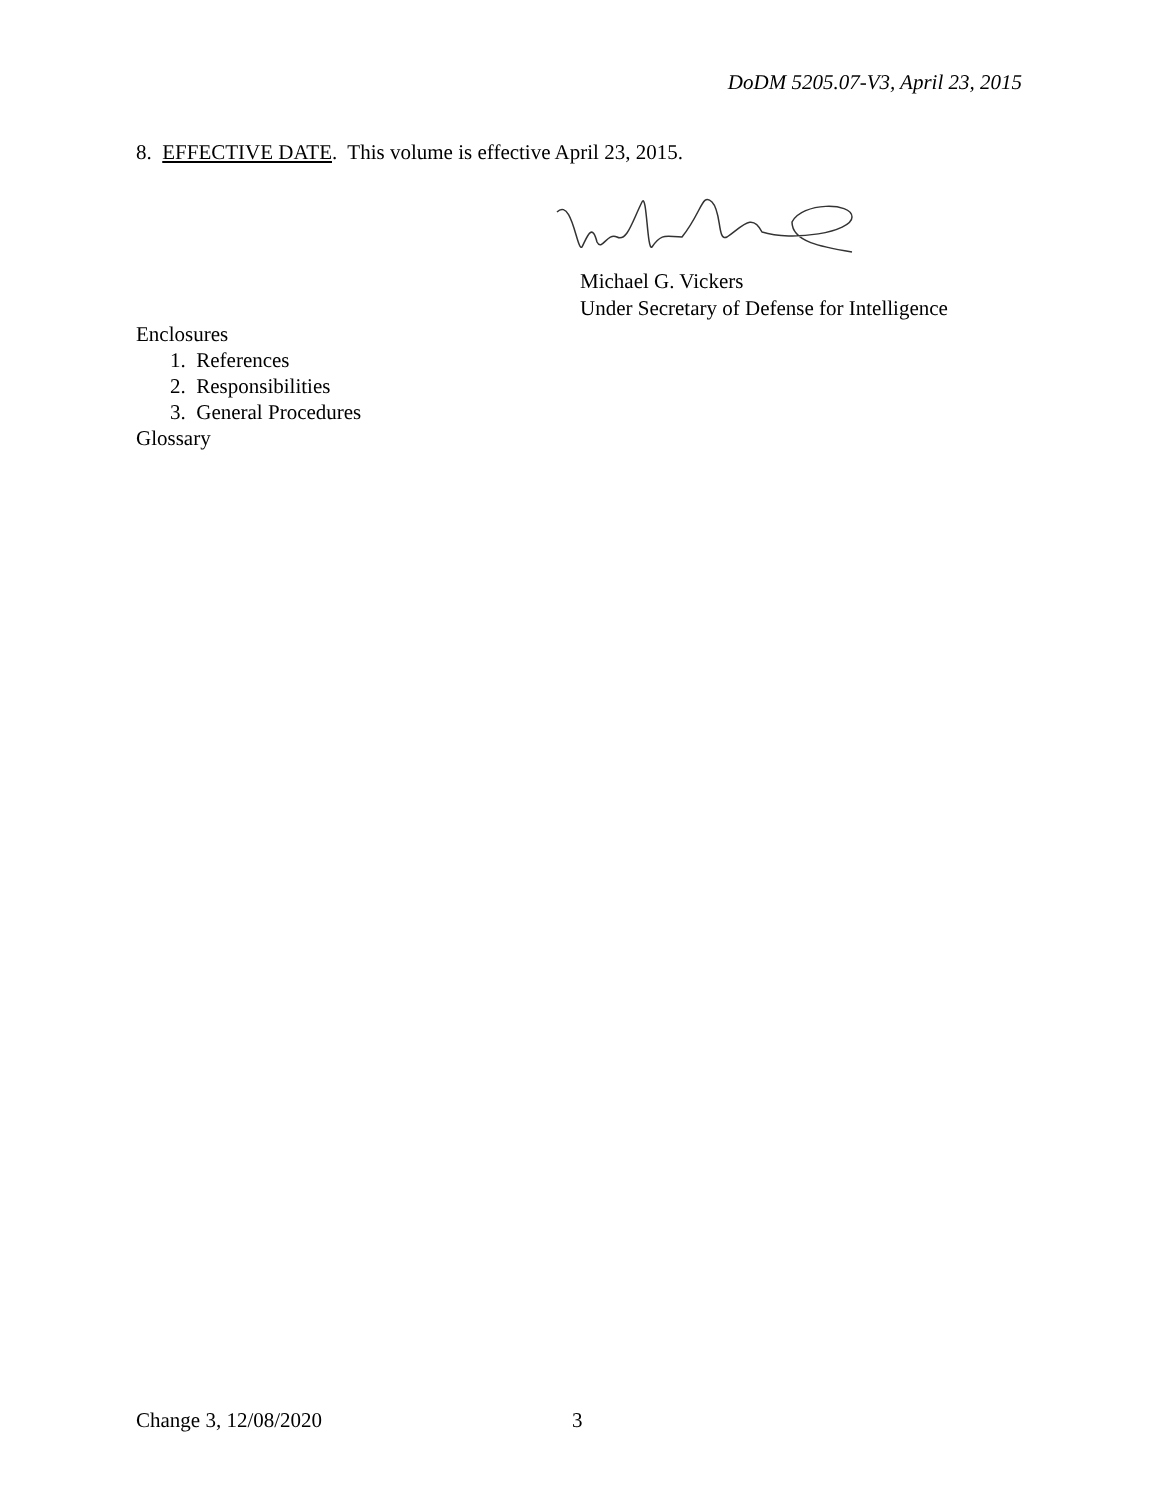DoDM 5205.07-V3, April 23, 2015
8. EFFECTIVE DATE. This volume is effective April 23, 2015.
Michael G. Vickers
Under Secretary of Defense for Intelligence
Enclosures
1. References
2. Responsibilities
3. General Procedures
Glossary
Change 3, 12/08/2020 3